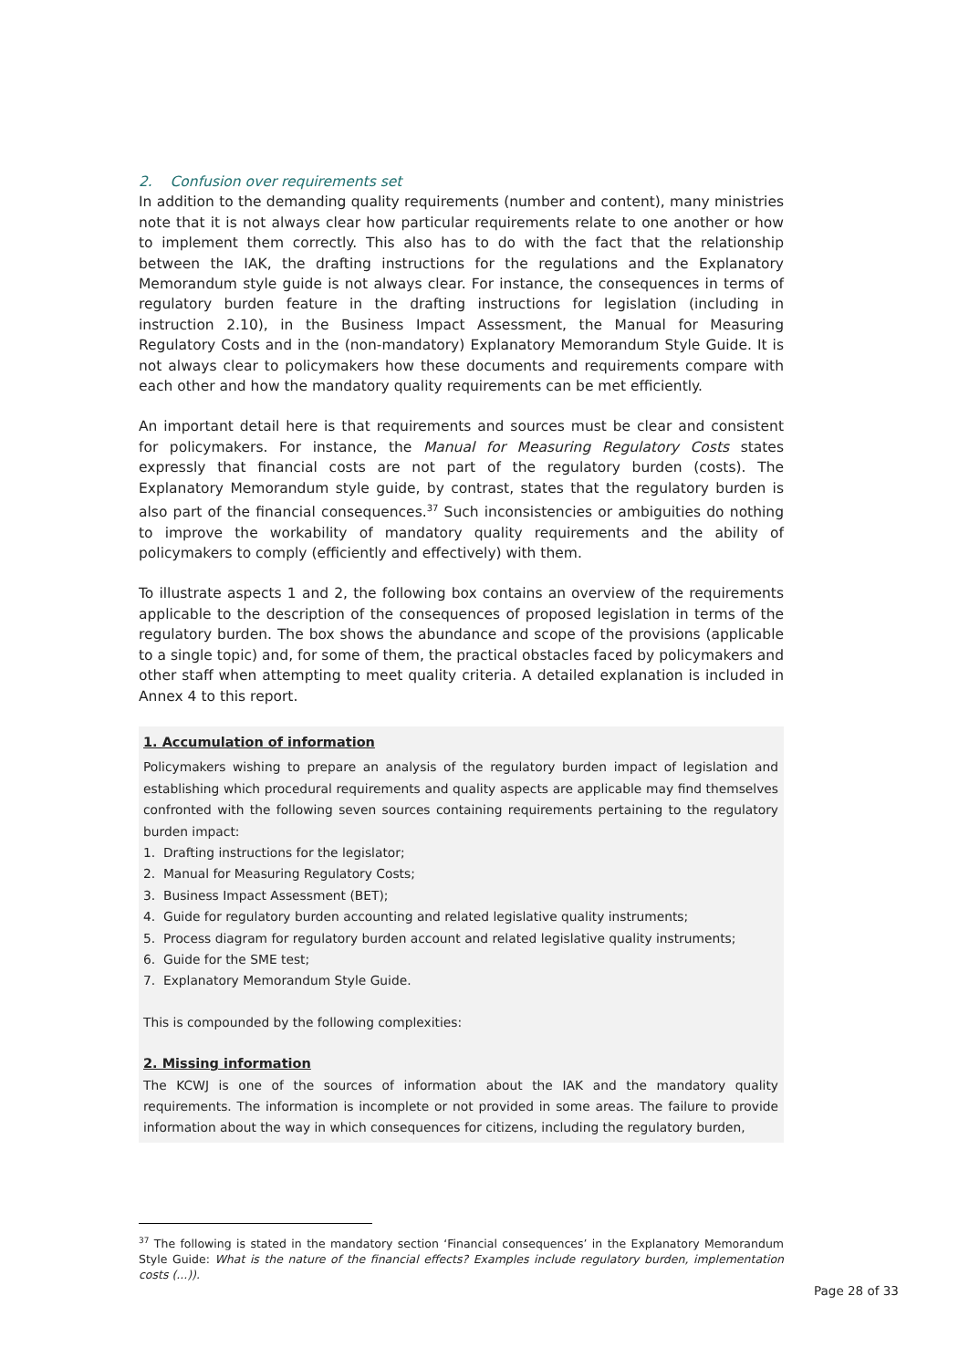2. Confusion over requirements set
In addition to the demanding quality requirements (number and content), many ministries note that it is not always clear how particular requirements relate to one another or how to implement them correctly. This also has to do with the fact that the relationship between the IAK, the drafting instructions for the regulations and the Explanatory Memorandum style guide is not always clear. For instance, the consequences in terms of regulatory burden feature in the drafting instructions for legislation (including in instruction 2.10), in the Business Impact Assessment, the Manual for Measuring Regulatory Costs and in the (non-mandatory) Explanatory Memorandum Style Guide. It is not always clear to policymakers how these documents and requirements compare with each other and how the mandatory quality requirements can be met efficiently.
An important detail here is that requirements and sources must be clear and consistent for policymakers. For instance, the Manual for Measuring Regulatory Costs states expressly that financial costs are not part of the regulatory burden (costs). The Explanatory Memorandum style guide, by contrast, states that the regulatory burden is also part of the financial consequences.<sup>37</sup> Such inconsistencies or ambiguities do nothing to improve the workability of mandatory quality requirements and the ability of policymakers to comply (efficiently and effectively) with them.
To illustrate aspects 1 and 2, the following box contains an overview of the requirements applicable to the description of the consequences of proposed legislation in terms of the regulatory burden. The box shows the abundance and scope of the provisions (applicable to a single topic) and, for some of them, the practical obstacles faced by policymakers and other staff when attempting to meet quality criteria. A detailed explanation is included in Annex 4 to this report.
1. Accumulation of information
Policymakers wishing to prepare an analysis of the regulatory burden impact of legislation and establishing which procedural requirements and quality aspects are applicable may find themselves confronted with the following seven sources containing requirements pertaining to the regulatory burden impact:
1. Drafting instructions for the legislator;
2. Manual for Measuring Regulatory Costs;
3. Business Impact Assessment (BET);
4. Guide for regulatory burden accounting and related legislative quality instruments;
5. Process diagram for regulatory burden account and related legislative quality instruments;
6. Guide for the SME test;
7. Explanatory Memorandum Style Guide.
This is compounded by the following complexities:
2. Missing information
The KCWJ is one of the sources of information about the IAK and the mandatory quality requirements. The information is incomplete or not provided in some areas. The failure to provide information about the way in which consequences for citizens, including the regulatory burden,
<sup>37</sup> The following is stated in the mandatory section ‘Financial consequences’ in the Explanatory Memorandum Style Guide: What is the nature of the financial effects? Examples include regulatory burden, implementation costs (...)).
Page 28 of 33